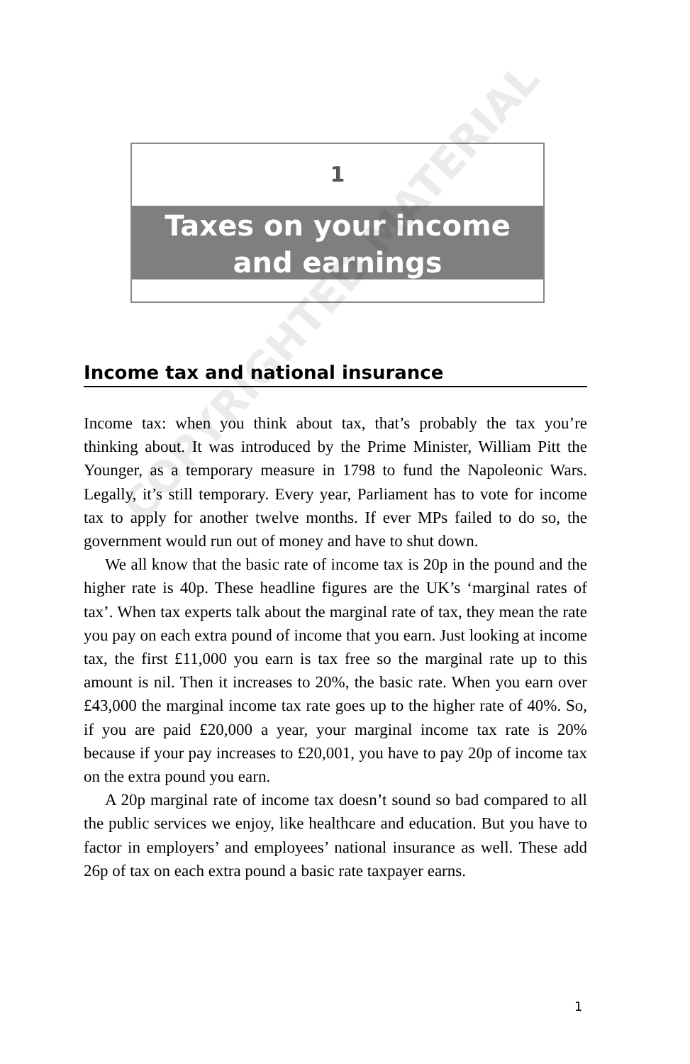1
Taxes on your income
and earnings
Income tax and national insurance
Income tax: when you think about tax, that’s probably the tax you’re thinking about. It was introduced by the Prime Minister, William Pitt the Younger, as a temporary measure in 1798 to fund the Napoleonic Wars. Legally, it’s still temporary. Every year, Parliament has to vote for income tax to apply for another twelve months. If ever MPs failed to do so, the government would run out of money and have to shut down.
We all know that the basic rate of income tax is 20p in the pound and the higher rate is 40p. These headline figures are the UK’s ‘marginal rates of tax’. When tax experts talk about the marginal rate of tax, they mean the rate you pay on each extra pound of income that you earn. Just looking at income tax, the first £11,000 you earn is tax free so the marginal rate up to this amount is nil. Then it increases to 20%, the basic rate. When you earn over £43,000 the marginal income tax rate goes up to the higher rate of 40%. So, if you are paid £20,000 a year, your marginal income tax rate is 20% because if your pay increases to £20,001, you have to pay 20p of income tax on the extra pound you earn.
A 20p marginal rate of income tax doesn’t sound so bad compared to all the public services we enjoy, like healthcare and education. But you have to factor in employers’ and employees’ national insurance as well. These add 26p of tax on each extra pound a basic rate taxpayer earns.
COPYRIGHTED MATERIAL
1